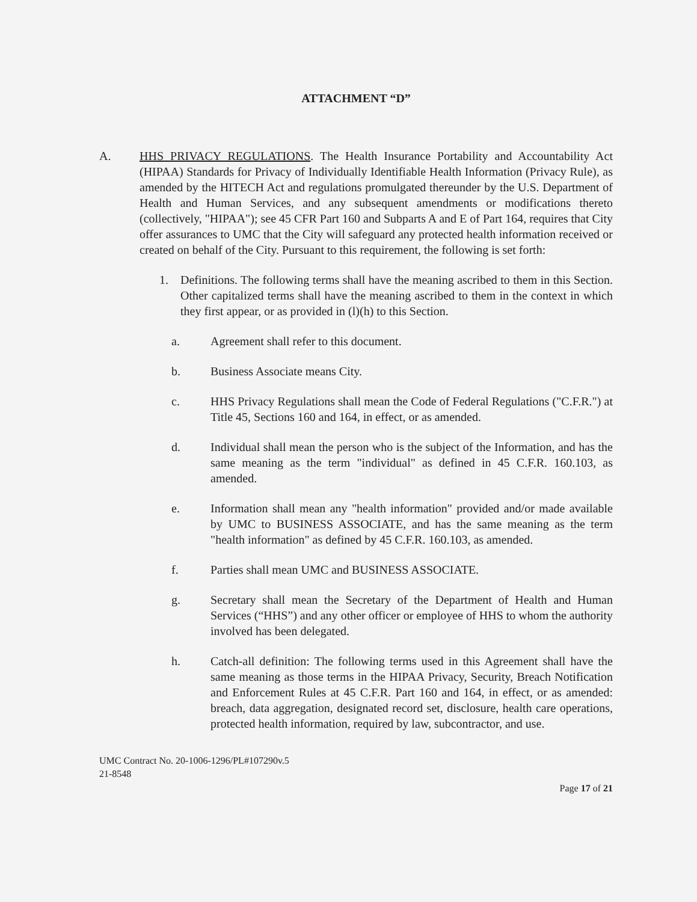ATTACHMENT “D”
A. HHS PRIVACY REGULATIONS. The Health Insurance Portability and Accountability Act (HIPAA) Standards for Privacy of Individually Identifiable Health Information (Privacy Rule), as amended by the HITECH Act and regulations promulgated thereunder by the U.S. Department of Health and Human Services, and any subsequent amendments or modifications thereto (collectively, "HIPAA"); see 45 CFR Part 160 and Subparts A and E of Part 164, requires that City offer assurances to UMC that the City will safeguard any protected health information received or created on behalf of the City. Pursuant to this requirement, the following is set forth:
1. Definitions. The following terms shall have the meaning ascribed to them in this Section. Other capitalized terms shall have the meaning ascribed to them in the context in which they first appear, or as provided in (l)(h) to this Section.
a. Agreement shall refer to this document.
b. Business Associate means City.
c. HHS Privacy Regulations shall mean the Code of Federal Regulations ("C.F.R.") at Title 45, Sections 160 and 164, in effect, or as amended.
d. Individual shall mean the person who is the subject of the Information, and has the same meaning as the term "individual" as defined in 45 C.F.R. 160.103, as amended.
e. Information shall mean any "health information" provided and/or made available by UMC to BUSINESS ASSOCIATE, and has the same meaning as the term "health information" as defined by 45 C.F.R. 160.103, as amended.
f. Parties shall mean UMC and BUSINESS ASSOCIATE.
g. Secretary shall mean the Secretary of the Department of Health and Human Services (“HHS”) and any other officer or employee of HHS to whom the authority involved has been delegated.
h. Catch-all definition: The following terms used in this Agreement shall have the same meaning as those terms in the HIPAA Privacy, Security, Breach Notification and Enforcement Rules at 45 C.F.R. Part 160 and 164, in effect, or as amended: breach, data aggregation, designated record set, disclosure, health care operations, protected health information, required by law, subcontractor, and use.
UMC Contract No. 20-1006-1296/PL#107290v.5
21-8548
Page 17 of 21